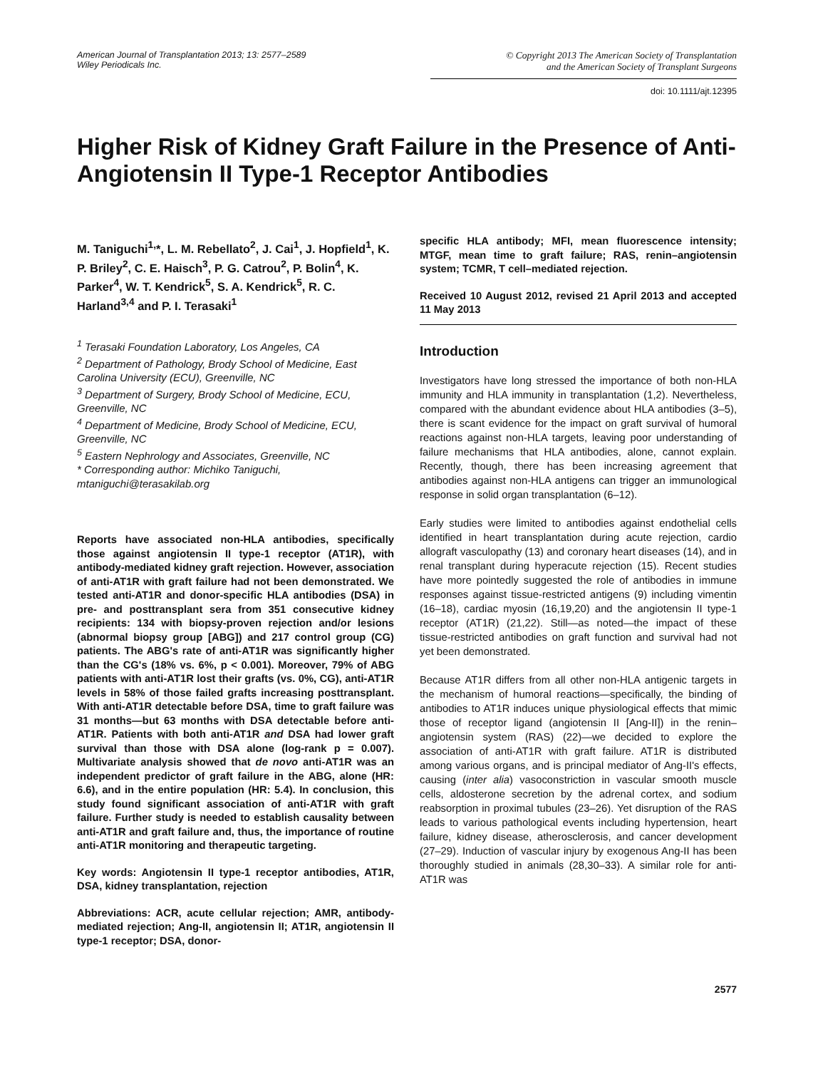American Journal of Transplantation 2013; 13: 2577–2589
Wiley Periodicals Inc.
© Copyright 2013 The American Society of Transplantation
and the American Society of Transplant Surgeons
doi: 10.1111/ajt.12395
Higher Risk of Kidney Graft Failure in the Presence of Anti-Angiotensin II Type-1 Receptor Antibodies
M. Taniguchi<sup>1,</sup>*, L. M. Rebellato<sup>2</sup>, J. Cai<sup>1</sup>, J. Hopfield<sup>1</sup>, K. P. Briley<sup>2</sup>, C. E. Haisch<sup>3</sup>, P. G. Catrou<sup>2</sup>, P. Bolin<sup>4</sup>, K. Parker<sup>4</sup>, W. T. Kendrick<sup>5</sup>, S. A. Kendrick<sup>5</sup>, R. C. Harland<sup>3,4</sup> and P. I. Terasaki<sup>1</sup>
<sup>1</sup> Terasaki Foundation Laboratory, Los Angeles, CA
<sup>2</sup> Department of Pathology, Brody School of Medicine, East Carolina University (ECU), Greenville, NC
<sup>3</sup> Department of Surgery, Brody School of Medicine, ECU, Greenville, NC
<sup>4</sup> Department of Medicine, Brody School of Medicine, ECU, Greenville, NC
<sup>5</sup> Eastern Nephrology and Associates, Greenville, NC
* Corresponding author: Michiko Taniguchi, mtaniguchi@terasakilab.org
Reports have associated non-HLA antibodies, specifically those against angiotensin II type-1 receptor (AT1R), with antibody-mediated kidney graft rejection. However, association of anti-AT1R with graft failure had not been demonstrated. We tested anti-AT1R and donor-specific HLA antibodies (DSA) in pre- and posttransplant sera from 351 consecutive kidney recipients: 134 with biopsy-proven rejection and/or lesions (abnormal biopsy group [ABG]) and 217 control group (CG) patients. The ABG's rate of anti-AT1R was significantly higher than the CG's (18% vs. 6%, p < 0.001). Moreover, 79% of ABG patients with anti-AT1R lost their grafts (vs. 0%, CG), anti-AT1R levels in 58% of those failed grafts increasing posttransplant. With anti-AT1R detectable before DSA, time to graft failure was 31 months—but 63 months with DSA detectable before anti-AT1R. Patients with both anti-AT1R and DSA had lower graft survival than those with DSA alone (log-rank p = 0.007). Multivariate analysis showed that de novo anti-AT1R was an independent predictor of graft failure in the ABG, alone (HR: 6.6), and in the entire population (HR: 5.4). In conclusion, this study found significant association of anti-AT1R with graft failure. Further study is needed to establish causality between anti-AT1R and graft failure and, thus, the importance of routine anti-AT1R monitoring and therapeutic targeting.
Key words: Angiotensin II type-1 receptor antibodies, AT1R, DSA, kidney transplantation, rejection
Abbreviations: ACR, acute cellular rejection; AMR, antibody-mediated rejection; Ang-II, angiotensin II; AT1R, angiotensin II type-1 receptor; DSA, donor-
specific HLA antibody; MFI, mean fluorescence intensity; MTGF, mean time to graft failure; RAS, renin–angiotensin system; TCMR, T cell–mediated rejection.
Received 10 August 2012, revised 21 April 2013 and accepted 11 May 2013
Introduction
Investigators have long stressed the importance of both non-HLA immunity and HLA immunity in transplantation (1,2). Nevertheless, compared with the abundant evidence about HLA antibodies (3–5), there is scant evidence for the impact on graft survival of humoral reactions against non-HLA targets, leaving poor understanding of failure mechanisms that HLA antibodies, alone, cannot explain. Recently, though, there has been increasing agreement that antibodies against non-HLA antigens can trigger an immunological response in solid organ transplantation (6–12).
Early studies were limited to antibodies against endothelial cells identified in heart transplantation during acute rejection, cardio allograft vasculopathy (13) and coronary heart diseases (14), and in renal transplant during hyperacute rejection (15). Recent studies have more pointedly suggested the role of antibodies in immune responses against tissue-restricted antigens (9) including vimentin (16–18), cardiac myosin (16,19,20) and the angiotensin II type-1 receptor (AT1R) (21,22). Still—as noted—the impact of these tissue-restricted antibodies on graft function and survival had not yet been demonstrated.
Because AT1R differs from all other non-HLA antigenic targets in the mechanism of humoral reactions—specifically, the binding of antibodies to AT1R induces unique physiological effects that mimic those of receptor ligand (angiotensin II [Ang-II]) in the renin–angiotensin system (RAS) (22)—we decided to explore the association of anti-AT1R with graft failure. AT1R is distributed among various organs, and is principal mediator of Ang-II's effects, causing (inter alia) vasoconstriction in vascular smooth muscle cells, aldosterone secretion by the adrenal cortex, and sodium reabsorption in proximal tubules (23–26). Yet disruption of the RAS leads to various pathological events including hypertension, heart failure, kidney disease, atherosclerosis, and cancer development (27–29). Induction of vascular injury by exogenous Ang-II has been thoroughly studied in animals (28,30–33). A similar role for anti-AT1R was
2577